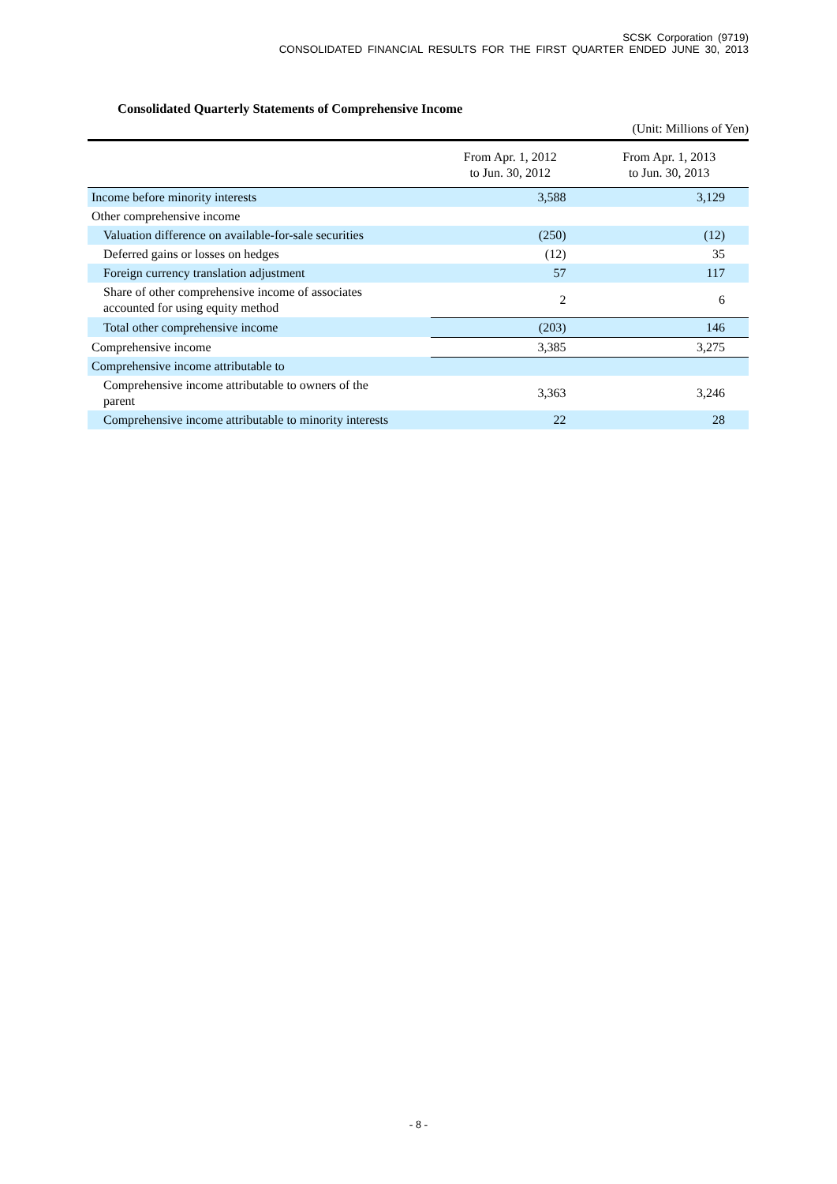SCSK Corporation (9719)
CONSOLIDATED FINANCIAL RESULTS FOR THE FIRST QUARTER ENDED JUNE 30, 2013
Consolidated Quarterly Statements of Comprehensive Income
(Unit: Millions of Yen)
| | From Apr. 1, 2012 to Jun. 30, 2012 | From Apr. 1, 2013 to Jun. 30, 2013 |
| --- | --- | --- |
| Income before minority interests | 3,588 | 3,129 |
| Other comprehensive income | | |
| Valuation difference on available-for-sale securities | (250) | (12) |
| Deferred gains or losses on hedges | (12) | 35 |
| Foreign currency translation adjustment | 57 | 117 |
| Share of other comprehensive income of associates accounted for using equity method | 2 | 6 |
| Total other comprehensive income | (203) | 146 |
| Comprehensive income | 3,385 | 3,275 |
| Comprehensive income attributable to | | |
| Comprehensive income attributable to owners of the parent | 3,363 | 3,246 |
| Comprehensive income attributable to minority interests | 22 | 28 |
- 8 -